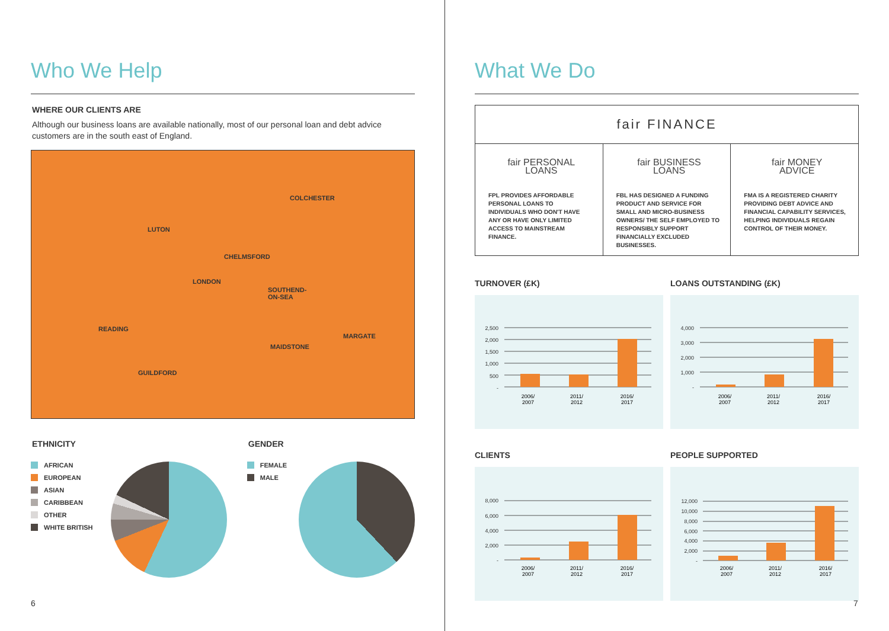Who We Help
WHERE OUR CLIENTS ARE
Although our business loans are available nationally, most of our personal loan and debt advice customers are in the south east of England.
COLCHESTER
LUTON
CHELMSFORD
LONDON
SOUTHEND-
ON-SEA
READING
MARGATE
MAIDSTONE
GUILDFORD
ETHNICITY
AFRICAN
EUROPEAN
ASIAN
CARIBBEAN
OTHER
WHITE BRITISH
GENDER
FEMALE
MALE
6
What We Do
fair FINANCE
fair PERSONAL LOANS
FPL PROVIDES AFFORDABLE PERSONAL LOANS TO INDIVIDUALS WHO DON'T HAVE ANY OR HAVE ONLY LIMITED ACCESS TO MAINSTREAM FINANCE.
fair BUSINESS LOANS
FBL HAS DESIGNED A FUNDING PRODUCT AND SERVICE FOR SMALL AND MICRO-BUSINESS OWNERS/ THE SELF EMPLOYED TO RESPONSIBLY SUPPORT FINANCIALLY EXCLUDED BUSINESSES.
fair MONEY ADVICE
FMA IS A REGISTERED CHARITY PROVIDING DEBT ADVICE AND FINANCIAL CAPABILITY SERVICES, HELPING INDIVIDUALS REGAIN CONTROL OF THEIR MONEY.
TURNOVER (£K)
2,500
2,000
1,500
1,000
500
-
2006/
2007
2011/
2012
2016/
2017
LOANS OUTSTANDING (£K)
4,000
3,000
2,000
1,000
-
2006/
2007
2011/
2012
2016/
2017
CLIENTS
8,000
6,000
4,000
2,000
-
2006/
2007
2011/
2012
2016/
2017
PEOPLE SUPPORTED
12,000
10,000
8,000
6,000
4,000
2,000
-
2006/
2007
2011/
2012
2016/
2017
7